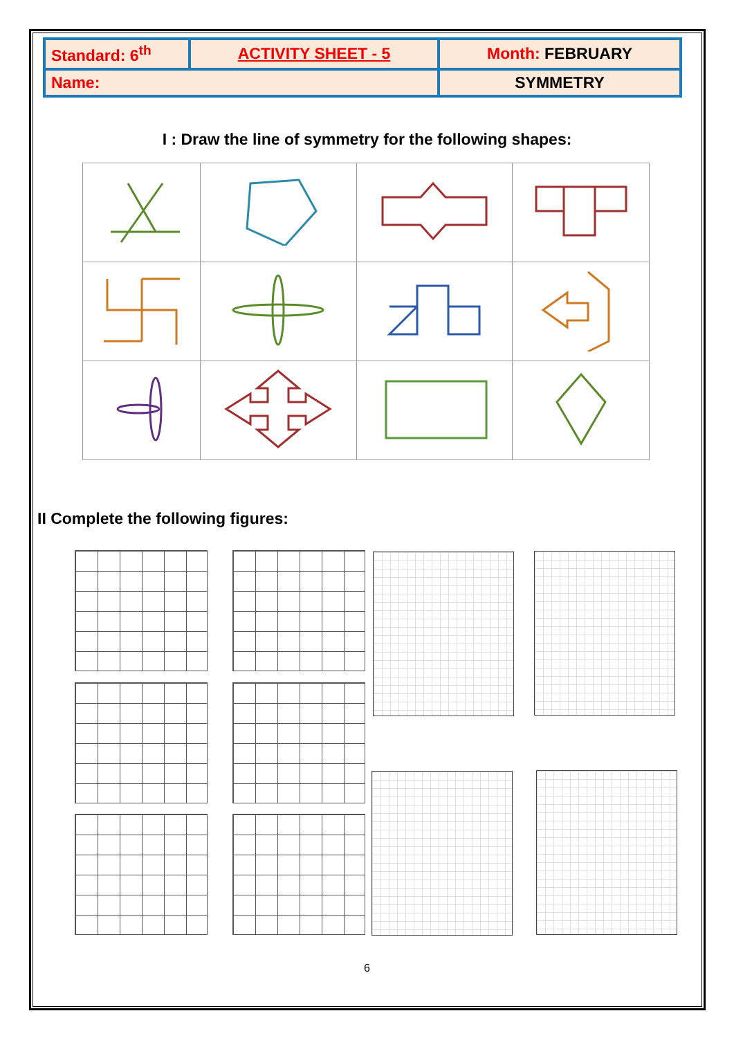| Standard: 6<sup>th</sup> | ACTIVITY SHEET - 5 | Month: FEBRUARY |
| Name: | | SYMMETRY |
I : Draw the line of symmetry for the following shapes:
II Complete the following figures:
6